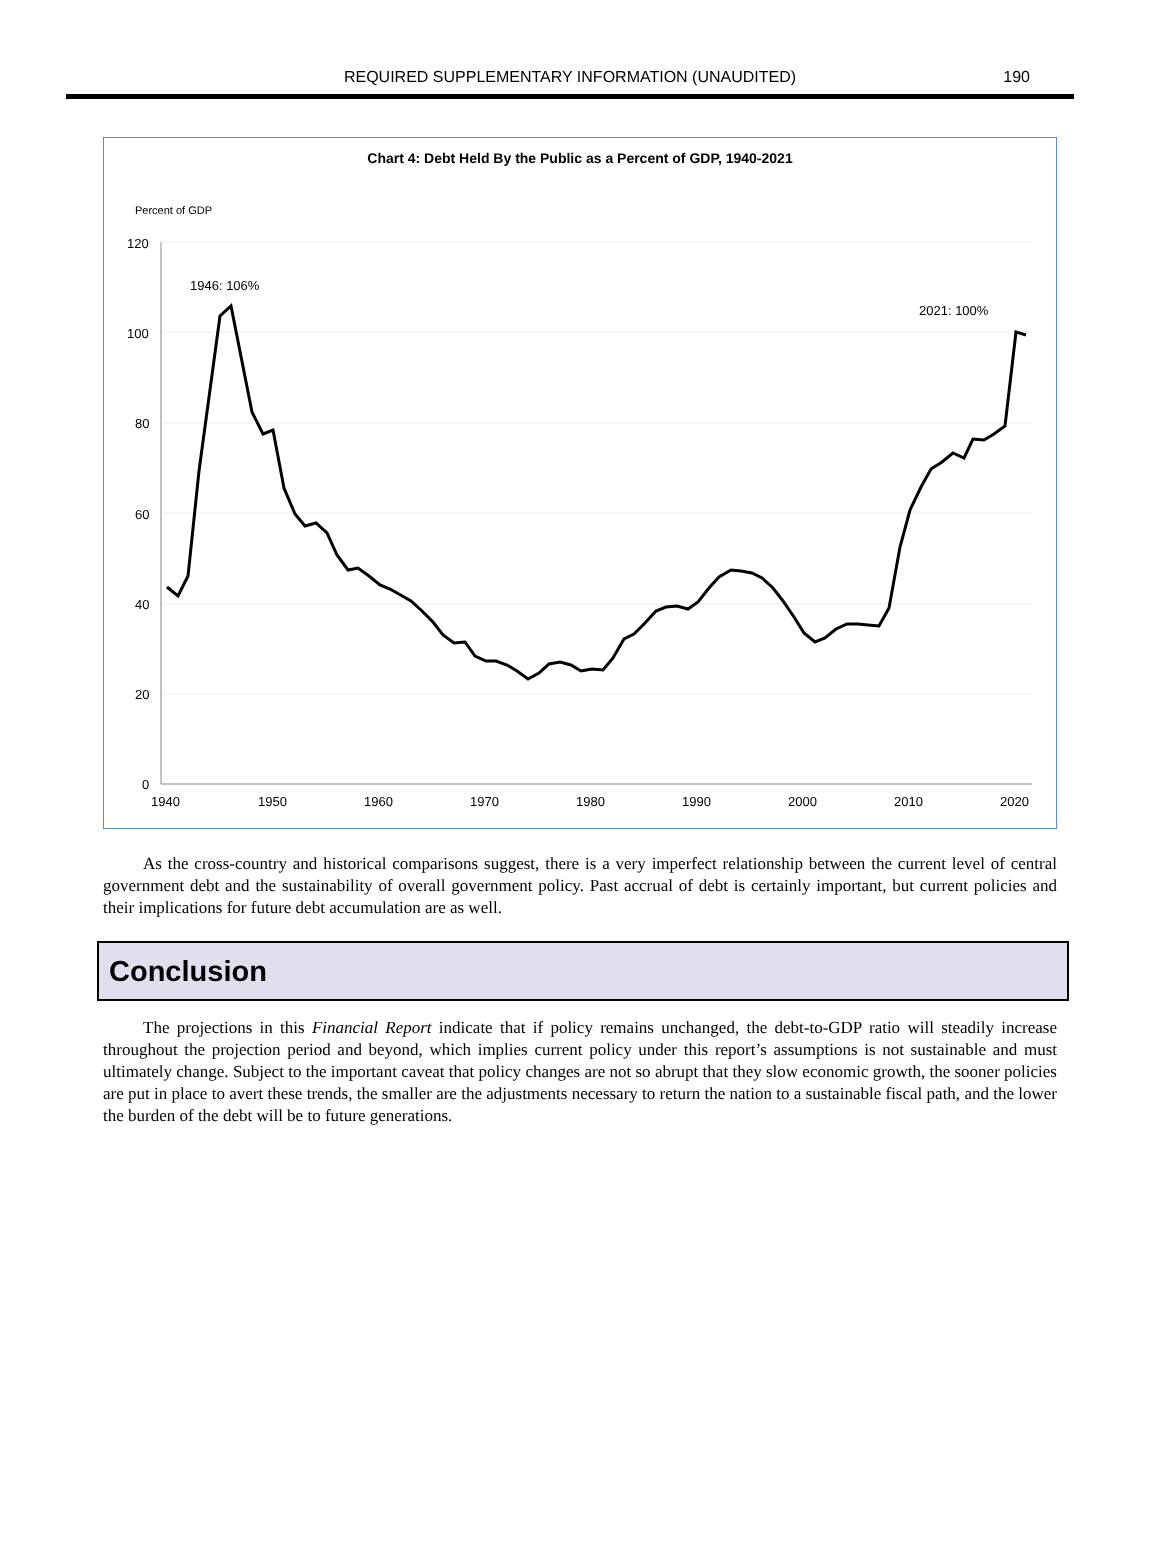REQUIRED SUPPLEMENTARY INFORMATION (UNAUDITED)
190
Chart 4: Debt Held By the Public as a Percent of GDP, 1940-2021
Percent of GDP
120
100
80
60
40
20
0
1940
1950
1960
1970
1980
1990
2000
2010
2020
1946: 106%
2021: 100%
As the cross-country and historical comparisons suggest, there is a very imperfect relationship between the current level of central government debt and the sustainability of overall government policy. Past accrual of debt is certainly important, but current policies and their implications for future debt accumulation are as well.
Conclusion
The projections in this Financial Report indicate that if policy remains unchanged, the debt-to-GDP ratio will steadily increase throughout the projection period and beyond, which implies current policy under this report’s assumptions is not sustainable and must ultimately change. Subject to the important caveat that policy changes are not so abrupt that they slow economic growth, the sooner policies are put in place to avert these trends, the smaller are the adjustments necessary to return the nation to a sustainable fiscal path, and the lower the burden of the debt will be to future generations.